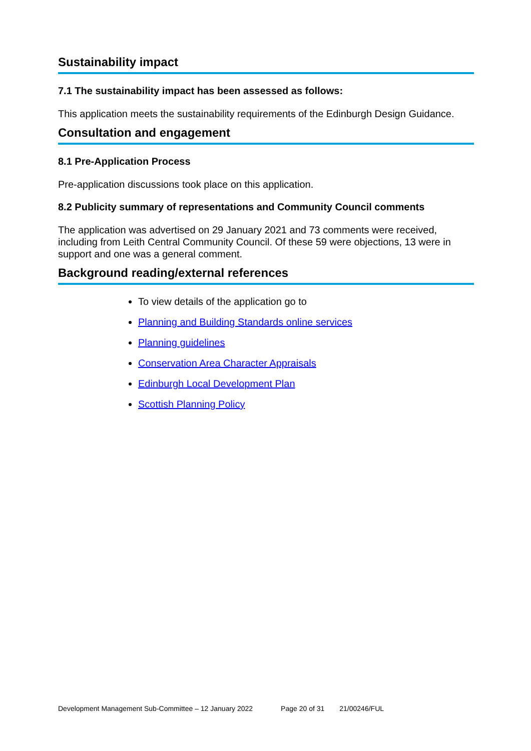Sustainability impact
7.1 The sustainability impact has been assessed as follows:
This application meets the sustainability requirements of the Edinburgh Design Guidance.
Consultation and engagement
8.1 Pre-Application Process
Pre-application discussions took place on this application.
8.2 Publicity summary of representations and Community Council comments
The application was advertised on 29 January 2021 and 73 comments were received, including from Leith Central Community Council. Of these 59 were objections, 13 were in support and one was a general comment.
Background reading/external references
To view details of the application go to
Planning and Building Standards online services
Planning guidelines
Conservation Area Character Appraisals
Edinburgh Local Development Plan
Scottish Planning Policy
Development Management Sub-Committee – 12 January 2022 Page 20 of 31 21/00246/FUL